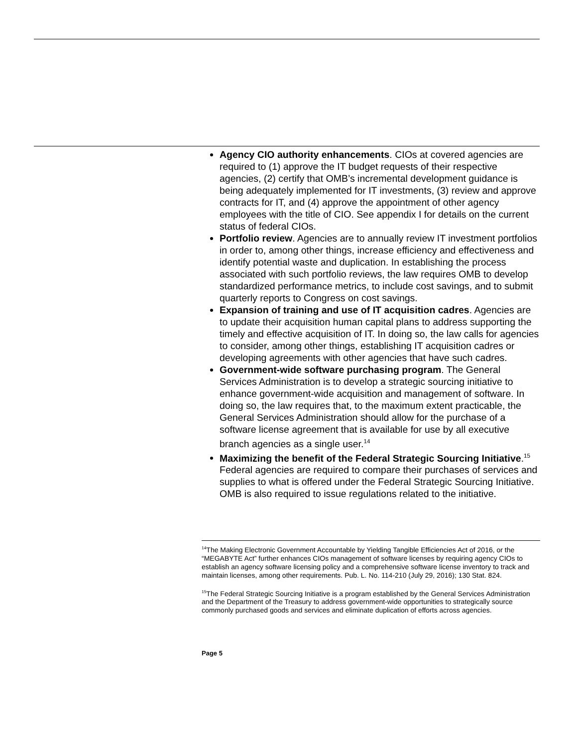Agency CIO authority enhancements. CIOs at covered agencies are required to (1) approve the IT budget requests of their respective agencies, (2) certify that OMB’s incremental development guidance is being adequately implemented for IT investments, (3) review and approve contracts for IT, and (4) approve the appointment of other agency employees with the title of CIO. See appendix I for details on the current status of federal CIOs.
Portfolio review. Agencies are to annually review IT investment portfolios in order to, among other things, increase efficiency and effectiveness and identify potential waste and duplication. In establishing the process associated with such portfolio reviews, the law requires OMB to develop standardized performance metrics, to include cost savings, and to submit quarterly reports to Congress on cost savings.
Expansion of training and use of IT acquisition cadres. Agencies are to update their acquisition human capital plans to address supporting the timely and effective acquisition of IT. In doing so, the law calls for agencies to consider, among other things, establishing IT acquisition cadres or developing agreements with other agencies that have such cadres.
Government-wide software purchasing program. The General Services Administration is to develop a strategic sourcing initiative to enhance government-wide acquisition and management of software. In doing so, the law requires that, to the maximum extent practicable, the General Services Administration should allow for the purchase of a software license agreement that is available for use by all executive branch agencies as a single user.<sup>14</sup>
Maximizing the benefit of the Federal Strategic Sourcing Initiative.<sup>15</sup> Federal agencies are required to compare their purchases of services and supplies to what is offered under the Federal Strategic Sourcing Initiative. OMB is also required to issue regulations related to the initiative.
<sup>14</sup> The Making Electronic Government Accountable by Yielding Tangible Efficiencies Act of 2016, or the “MEGABYTE Act” further enhances CIOs management of software licenses by requiring agency CIOs to establish an agency software licensing policy and a comprehensive software license inventory to track and maintain licenses, among other requirements. Pub. L. No. 114-210 (July 29, 2016); 130 Stat. 824.
<sup>15</sup> The Federal Strategic Sourcing Initiative is a program established by the General Services Administration and the Department of the Treasury to address government-wide opportunities to strategically source commonly purchased goods and services and eliminate duplication of efforts across agencies.
Page 5